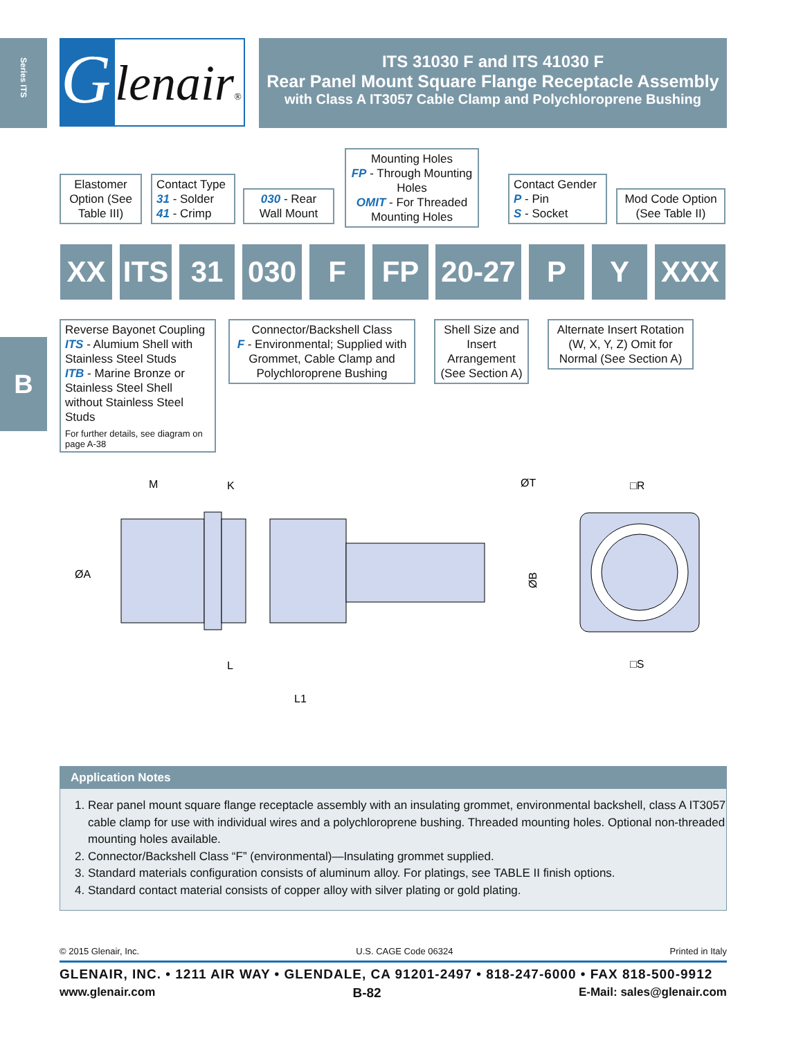Series ITS
B
G
lenair®
ITS 31030 F and ITS 41030 F
Rear Panel Mount Square Flange Receptacle Assembly
with Class A IT3057 Cable Clamp and Polychloroprene Bushing
Elastomer Option (See Table III)
Contact Type
31 - Solder
41 - Crimp
030 - Rear Wall Mount
Mounting Holes
FP - Through Mounting Holes
OMIT - For Threaded Mounting Holes
Contact Gender
P - Pin
S - Socket
Mod Code Option (See Table II)
XX
ITS
31 030 F FP
20-27
P Y XXX
Reverse Bayonet Coupling
ITS - Alumium Shell with Stainless Steel Studs
ITB - Marine Bronze or Stainless Steel Shell without Stainless Steel Studs
For further details, see diagram on page A-38
Connector/Backshell Class
F - Environmental; Supplied with Grommet, Cable Clamp and Polychloroprene Bushing
Shell Size and Insert Arrangement (See Section A)
Alternate Insert Rotation (W, X, Y, Z) Omit for Normal (See Section A)
M
K
ØA
L
L1
ØT
□R
□S
ØB
Application Notes
1. Rear panel mount square flange receptacle assembly with an insulating grommet, environmental backshell, class A IT3057 cable clamp for use with individual wires and a polychloroprene bushing. Threaded mounting holes. Optional non-threaded mounting holes available.
2. Connector/Backshell Class “F” (environmental)—Insulating grommet supplied.
3. Standard materials configuration consists of aluminum alloy. For platings, see TABLE II finish options.
4. Standard contact material consists of copper alloy with silver plating or gold plating.
© 2015 Glenair, Inc. U.S. CAGE Code 06324 Printed in Italy
GLENAIR, INC. • 1211 AIR WAY • GLENDALE, CA 91201-2497 • 818-247-6000 • FAX 818-500-9912
www.glenair.com B-82 E-Mail: sales@glenair.com